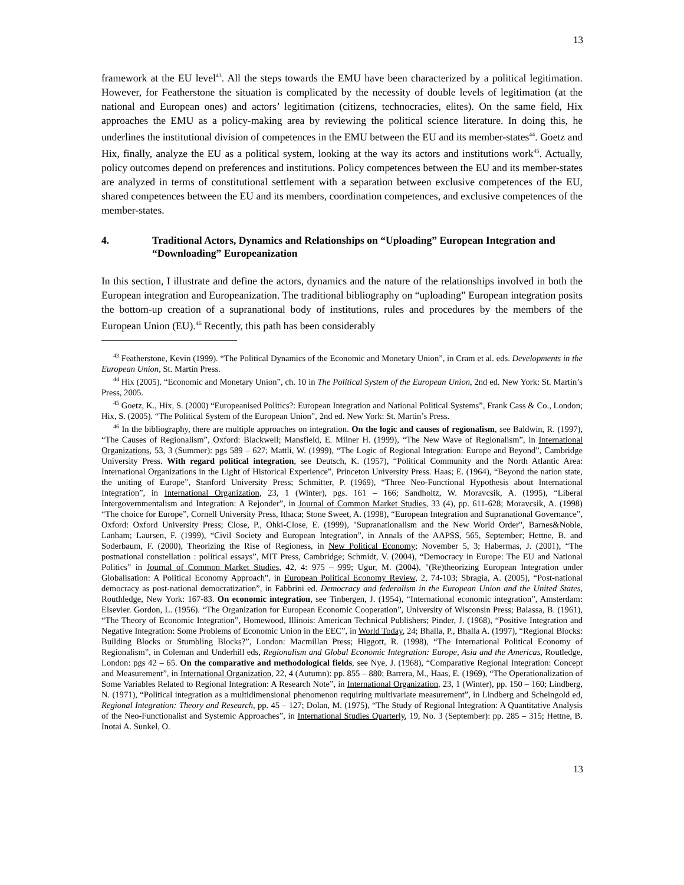13
framework at the EU level<sup>43</sup>. All the steps towards the EMU have been characterized by a political legitimation. However, for Featherstone the situation is complicated by the necessity of double levels of legitimation (at the national and European ones) and actors’ legitimation (citizens, technocracies, elites). On the same field, Hix approaches the EMU as a policy-making area by reviewing the political science literature. In doing this, he underlines the institutional division of competences in the EMU between the EU and its member-states<sup>44</sup>. Goetz and Hix, finally, analyze the EU as a political system, looking at the way its actors and institutions work<sup>45</sup>. Actually, policy outcomes depend on preferences and institutions. Policy competences between the EU and its member-states are analyzed in terms of constitutional settlement with a separation between exclusive competences of the EU, shared competences between the EU and its members, coordination competences, and exclusive competences of the member-states.
4. Traditional Actors, Dynamics and Relationships on “Uploading” European Integration and “Downloading” Europeanization
In this section, I illustrate and define the actors, dynamics and the nature of the relationships involved in both the European integration and Europeanization. The traditional bibliography on “uploading” European integration posits the bottom-up creation of a supranational body of institutions, rules and procedures by the members of the European Union (EU).<sup>46</sup> Recently, this path has been considerably
<sup>43</sup> Featherstone, Kevin (1999). “The Political Dynamics of the Economic and Monetary Union”, in Cram et al. eds. Developments in the European Union, St. Martin Press.
<sup>44</sup> Hix (2005). “Economic and Monetary Union”, ch. 10 in The Political System of the European Union, 2nd ed. New York: St. Martin’s Press, 2005.
<sup>45</sup> Goetz, K., Hix, S. (2000) “Europeanised Politics?: European Integration and National Political Systems”, Frank Cass & Co., London; Hix, S. (2005). “The Political System of the European Union”, 2nd ed. New York: St. Martin’s Press.
<sup>46</sup> In the bibliography, there are multiple approaches on integration. On the logic and causes of regionalism, see Baldwin, R. (1997), “The Causes of Regionalism”, Oxford: Blackwell; Mansfield, E. Milner H. (1999), “The New Wave of Regionalism”, in International Organizations, 53, 3 (Summer): pgs 589 – 627; Mattli, W. (1999), “The Logic of Regional Integration: Europe and Beyond”, Cambridge University Press. With regard political integration, see Deutsch, K. (1957), “Political Community and the North Atlantic Area: International Organizations in the Light of Historical Experience”, Princeton University Press. Haas; E. (1964), “Beyond the nation state, the uniting of Europe”, Stanford University Press; Schmitter, P. (1969), “Three Neo-Functional Hypothesis about International Integration”, in International Organization, 23, 1 (Winter), pgs. 161 – 166; Sandholtz, W. Moravcsik, A. (1995), “Liberal Intergovernmentalism and Integration: A Rejonder”, in Journal of Common Market Studies, 33 (4), pp. 611-628; Moravcsik, A. (1998) “The choice for Europe”, Cornell University Press, Ithaca; Stone Sweet, A. (1998), “European Integration and Supranational Governance”, Oxford: Oxford University Press; Close, P., Ohki-Close, E. (1999), "Supranationalism and the New World Order", Barnes&Noble, Lanham; Laursen, F. (1999), “Civil Society and European Integration”, in Annals of the AAPSS, 565, September; Hettne, B. and Soderbaum, F. (2000), Theorizing the Rise of Regioness, in New Political Economy; November 5, 3; Habermas, J. (2001), “The postnational constellation : political essays”, MIT Press, Cambridge; Schmidt, V. (2004), “Democracy in Europe: The EU and National Politics” in Journal of Common Market Studies, 42, 4: 975 – 999; Ugur, M. (2004), "(Re)theorizing European Integration under Globalisation: A Political Economy Approach", in European Political Economy Review, 2, 74-103; Sbragia, A. (2005), “Post-national democracy as post-national democratization”, in Fabbrini ed. Democracy and federalism in the European Union and the United States, Routhledge, New York: 167-83. On economic integration, see Tinbergen, J. (1954), “International economic integration”, Amsterdam: Elsevier. Gordon, L. (1956). “The Organization for European Economic Cooperation”, University of Wisconsin Press; Balassa, B. (1961), “The Theory of Economic Integration”, Homewood, Illinois: American Technical Publishers; Pinder, J. (1968), “Positive Integration and Negative Integration: Some Problems of Economic Union in the EEC”, in World Today, 24; Bhalla, P., Bhalla A. (1997), “Regional Blocks: Building Blocks or Stumbling Blocks?”, London: Macmillan Press; Higgott, R. (1998), “The International Political Economy of Regionalism”, in Coleman and Underhill eds, Regionalism and Global Economic Integration: Europe, Asia and the Americas, Routledge, London: pgs 42 – 65. On the comparative and methodological fields, see Nye, J. (1968), “Comparative Regional Integration: Concept and Measurement”, in International Organization, 22, 4 (Autumn): pp. 855 – 880; Barrera, M., Haas, E. (1969), “The Operationalization of Some Variables Related to Regional Integration: A Research Note”, in International Organization, 23, 1 (Winter), pp. 150 – 160; Lindberg, N. (1971), “Political integration as a multidimensional phenomenon requiring multivariate measurement”, in Lindberg and Scheingold ed, Regional Integration: Theory and Research, pp. 45 – 127; Dolan, M. (1975), “The Study of Regional Integration: A Quantitative Analysis of the Neo-Functionalist and Systemic Approaches”, in International Studies Quarterly, 19, No. 3 (September): pp. 285 – 315; Hettne, B. Inotai A. Sunkel, O.
13